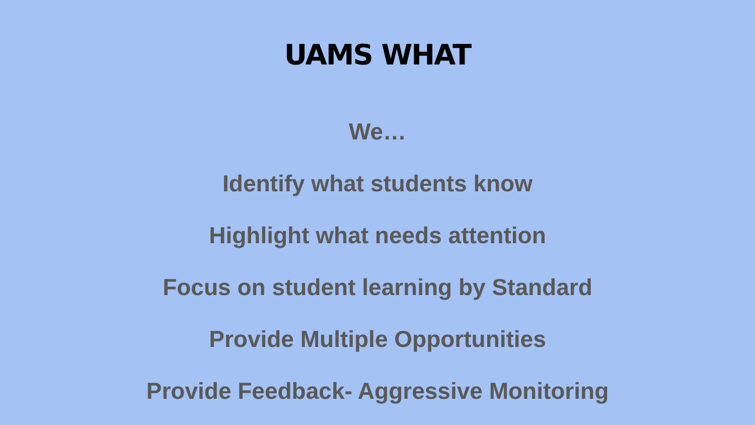UAMS WHAT
We…
Identify what students know
Highlight what needs attention
Focus on student learning by Standard
Provide Multiple Opportunities
Provide Feedback- Aggressive Monitoring